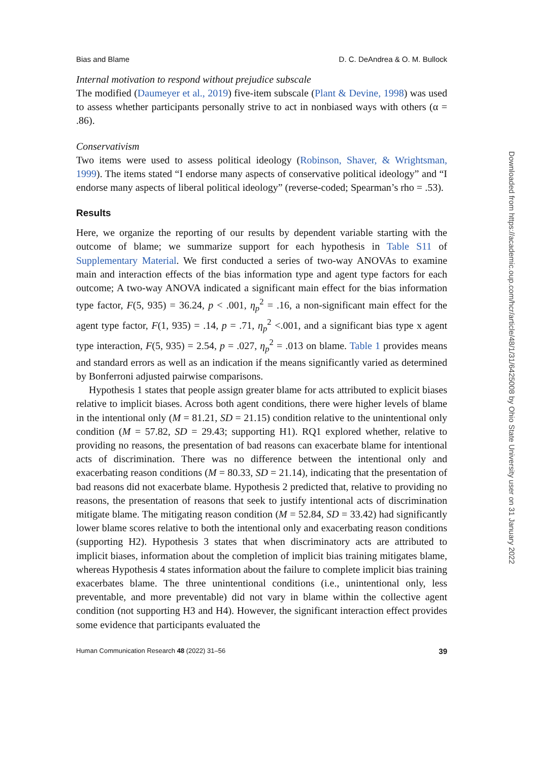Bias and Blame D. C. DeAndrea & O. M. Bullock
Internal motivation to respond without prejudice subscale
The modified (Daumeyer et al., 2019) five-item subscale (Plant & Devine, 1998) was used to assess whether participants personally strive to act in nonbiased ways with others (α = .86).
Conservativism
Two items were used to assess political ideology (Robinson, Shaver, & Wrightsman, 1999). The items stated “I endorse many aspects of conservative political ideology” and “I endorse many aspects of liberal political ideology” (reverse-coded; Spearman’s rho = .53).
Results
Here, we organize the reporting of our results by dependent variable starting with the outcome of blame; we summarize support for each hypothesis in Table S11 of Supplementary Material. We first conducted a series of two-way ANOVAs to examine main and interaction effects of the bias information type and agent type factors for each outcome; A two-way ANOVA indicated a significant main effect for the bias information type factor, F(5, 935) = 36.24, p < .001, η<sub>p</sub><sup>2</sup> = .16, a non-significant main effect for the agent type factor, F(1, 935) = .14, p = .71, η<sub>p</sub><sup>2</sup> <.001, and a significant bias type x agent type interaction, F(5, 935) = 2.54, p = .027, η<sub>p</sub><sup>2</sup> = .013 on blame. Table 1 provides means and standard errors as well as an indication if the means significantly varied as determined by Bonferroni adjusted pairwise comparisons.
Hypothesis 1 states that people assign greater blame for acts attributed to explicit biases relative to implicit biases. Across both agent conditions, there were higher levels of blame in the intentional only (M = 81.21, SD = 21.15) condition relative to the unintentional only condition (M = 57.82, SD = 29.43; supporting H1). RQ1 explored whether, relative to providing no reasons, the presentation of bad reasons can exacerbate blame for intentional acts of discrimination. There was no difference between the intentional only and exacerbating reason conditions (M = 80.33, SD = 21.14), indicating that the presentation of bad reasons did not exacerbate blame. Hypothesis 2 predicted that, relative to providing no reasons, the presentation of reasons that seek to justify intentional acts of discrimination mitigate blame. The mitigating reason condition (M = 52.84, SD = 33.42) had significantly lower blame scores relative to both the intentional only and exacerbating reason conditions (supporting H2). Hypothesis 3 states that when discriminatory acts are attributed to implicit biases, information about the completion of implicit bias training mitigates blame, whereas Hypothesis 4 states information about the failure to complete implicit bias training exacerbates blame. The three unintentional conditions (i.e., unintentional only, less preventable, and more preventable) did not vary in blame within the collective agent condition (not supporting H3 and H4). However, the significant interaction effect provides some evidence that participants evaluated the
Human Communication Research 48 (2022) 31–56 39
Downloaded from https://academic.oup.com/hcr/article/48/1/31/6425008 by Ohio State University user on 31 January 2022